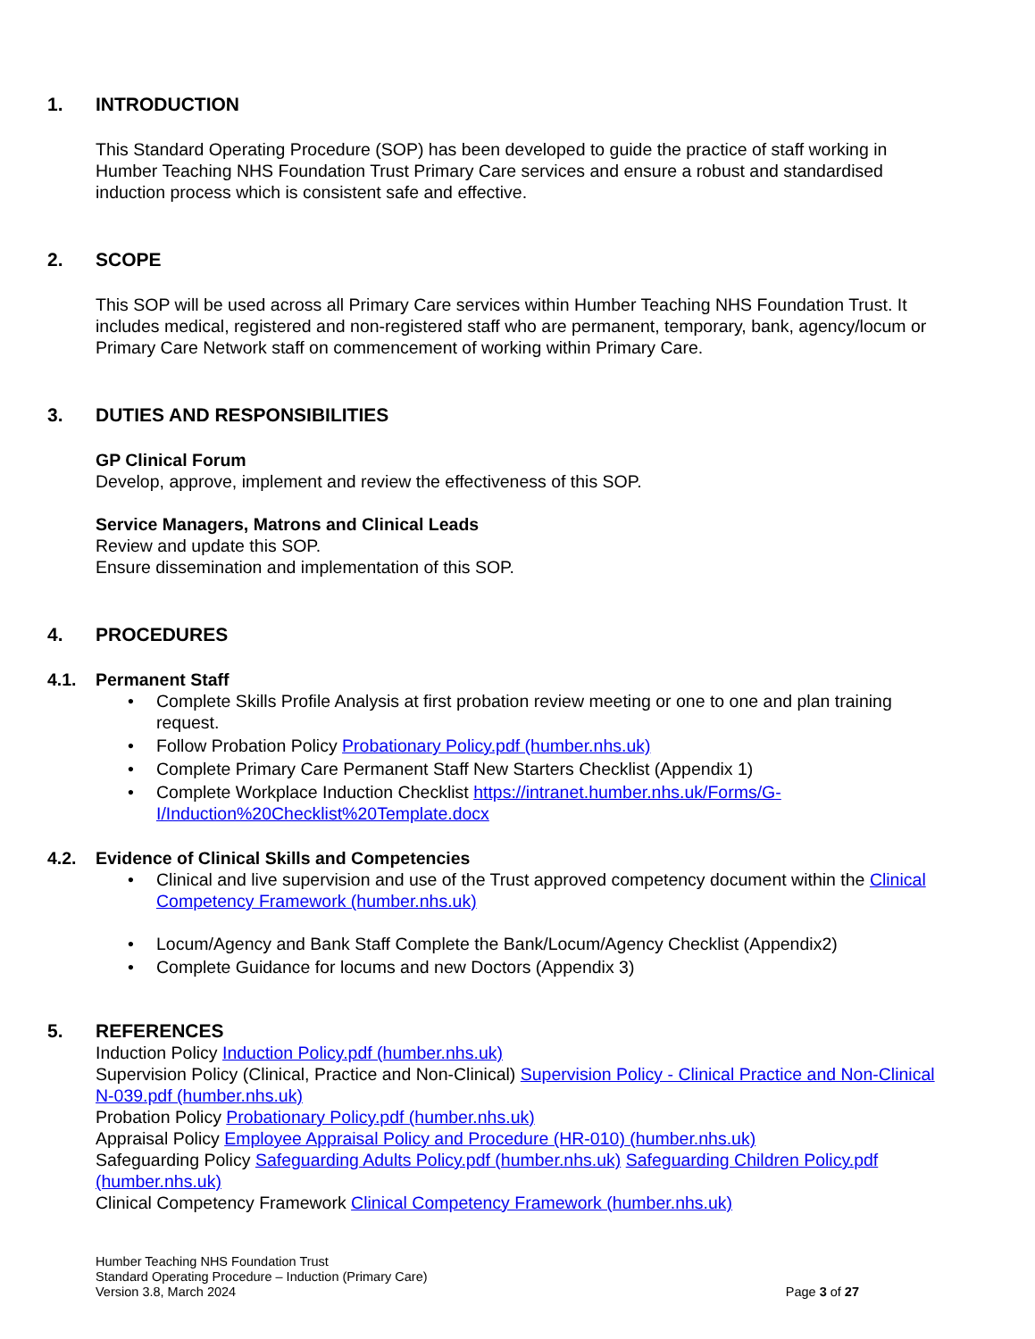1. INTRODUCTION
This Standard Operating Procedure (SOP) has been developed to guide the practice of staff working in Humber Teaching NHS Foundation Trust Primary Care services and ensure a robust and standardised induction process which is consistent safe and effective.
2. SCOPE
This SOP will be used across all Primary Care services within Humber Teaching NHS Foundation Trust. It includes medical, registered and non-registered staff who are permanent, temporary, bank, agency/locum or Primary Care Network staff on commencement of working within Primary Care.
3. DUTIES AND RESPONSIBILITIES
GP Clinical Forum
Develop, approve, implement and review the effectiveness of this SOP.
Service Managers, Matrons and Clinical Leads
Review and update this SOP.
Ensure dissemination and implementation of this SOP.
4. PROCEDURES
4.1. Permanent Staff
• Complete Skills Profile Analysis at first probation review meeting or one to one and plan training request.
• Follow Probation Policy Probationary Policy.pdf (humber.nhs.uk)
• Complete Primary Care Permanent Staff New Starters Checklist (Appendix 1)
• Complete Workplace Induction Checklist https://intranet.humber.nhs.uk/Forms/G-I/Induction%20Checklist%20Template.docx
4.2. Evidence of Clinical Skills and Competencies
• Clinical and live supervision and use of the Trust approved competency document within the Clinical Competency Framework (humber.nhs.uk)
• Locum/Agency and Bank Staff Complete the Bank/Locum/Agency Checklist (Appendix2)
• Complete Guidance for locums and new Doctors (Appendix 3)
5. REFERENCES
Induction Policy Induction Policy.pdf (humber.nhs.uk)
Supervision Policy (Clinical, Practice and Non-Clinical) Supervision Policy - Clinical Practice and Non-Clinical N-039.pdf (humber.nhs.uk)
Probation Policy Probationary Policy.pdf (humber.nhs.uk)
Appraisal Policy Employee Appraisal Policy and Procedure (HR-010) (humber.nhs.uk)
Safeguarding Policy Safeguarding Adults Policy.pdf (humber.nhs.uk) Safeguarding Children Policy.pdf (humber.nhs.uk)
Clinical Competency Framework Clinical Competency Framework (humber.nhs.uk)
Humber Teaching NHS Foundation Trust
Standard Operating Procedure – Induction (Primary Care)
Version 3.8, March 2024
Page 3 of 27